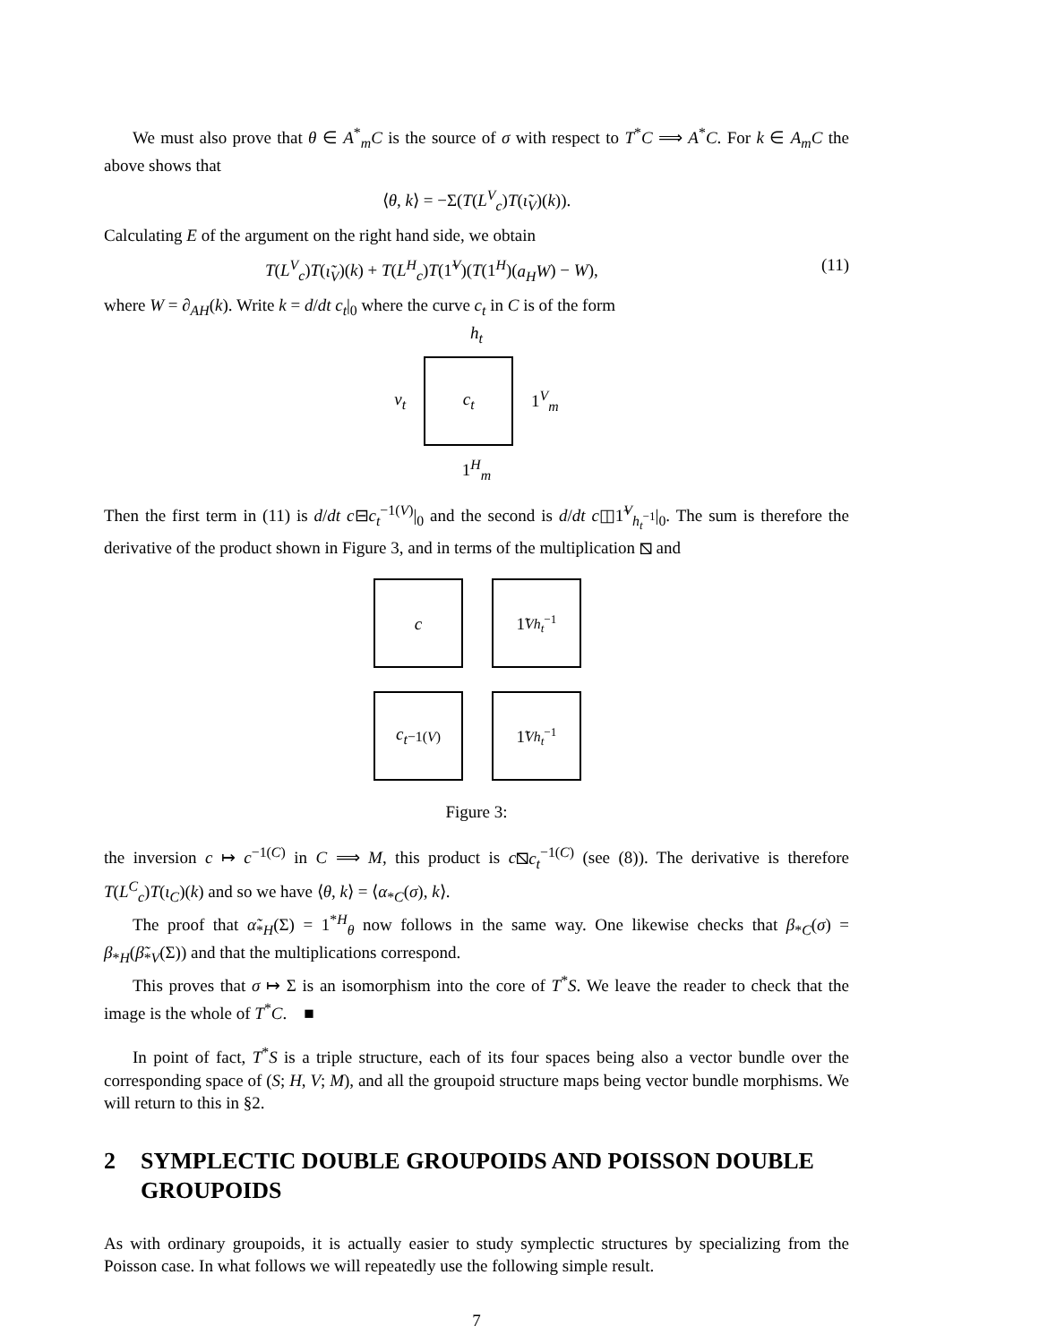We must also prove that θ ∈ A<sup>*</sup><sub>m</sub>C is the source of σ with respect to T<sup>*</sup>C ⟹ A<sup>*</sup>C. For k ∈ A<sub>m</sub>C the above shows that
⟨θ, k⟩ = −Σ(T(L<sup>V</sup><sub>c</sub>)T(ι̃<sub>V</sub>)(k)).
Calculating E of the argument on the right hand side, we obtain
T(L<sup>V</sup><sub>c</sub>)T(ι̃<sub>V</sub>)(k) + T(L<sup>H</sup><sub>c</sub>)T(1̃<sup>V</sup>)(T(1<sup>H</sup>)(a<sub>H</sub>W) − W), (11)
where W = ∂<sub>AH</sub>(k). Write k = d/dt c<sub>t</sub>|<sub>0</sub> where the curve c<sub>t</sub> in C is of the form
h<sub>t</sub>
v<sub>t</sub>
c<sub>t</sub>
1<sup>V</sup><sub>m</sub>
1<sup>H</sup><sub>m</sub>
Then the first term in (11) is d/dt c⊟c<sub>t</sub><sup>−1(V)</sup>|<sub>0</sub> and the second is d/dt c◫1̃<sup>V</sup><sub>h<sub>t</sub><sup>−1</sup></sub>|<sub>0</sub>. The sum is therefore the derivative of the product shown in Figure 3, and in terms of the multiplication ⧅ and
c
1̃<sup>V</sup><sub>h<sub>t</sub><sup>−1</sup></sub>
c<sub>t</sub><sup>−1(V)</sup>
1̃<sup>V</sup><sub>h<sub>t</sub><sup>−1</sup></sub>
Figure 3:
the inversion c ↦ c<sup>−1(C)</sup> in C ⟹ M, this product is c⧅c<sub>t</sub><sup>−1(C)</sup> (see (8)). The derivative is therefore T(L<sup>C</sup><sub>c</sub>)T(ι<sub>C</sub>)(k) and so we have ⟨θ, k⟩ = ⟨α<sub>*C</sub>(σ), k⟩.
The proof that α̃<sub>*H</sub>(Σ) = 1<sup>*H</sup><sub>θ</sub> now follows in the same way. One likewise checks that β<sub>*C</sub>(σ) = β<sub>*H</sub>(β̃<sub>*V</sub>(Σ)) and that the multiplications correspond.
This proves that σ ↦ Σ is an isomorphism into the core of T<sup>*</sup>S. We leave the reader to check that the image is the whole of T<sup>*</sup>C. ■
In point of fact, T<sup>*</sup>S is a triple structure, each of its four spaces being also a vector bundle over the corresponding space of (S; H, V; M), and all the groupoid structure maps being vector bundle morphisms. We will return to this in §2.
2 SYMPLECTIC DOUBLE GROUPOIDS AND POISSON DOUBLE GROUPOIDS
As with ordinary groupoids, it is actually easier to study symplectic structures by specializing from the Poisson case. In what follows we will repeatedly use the following simple result.
7